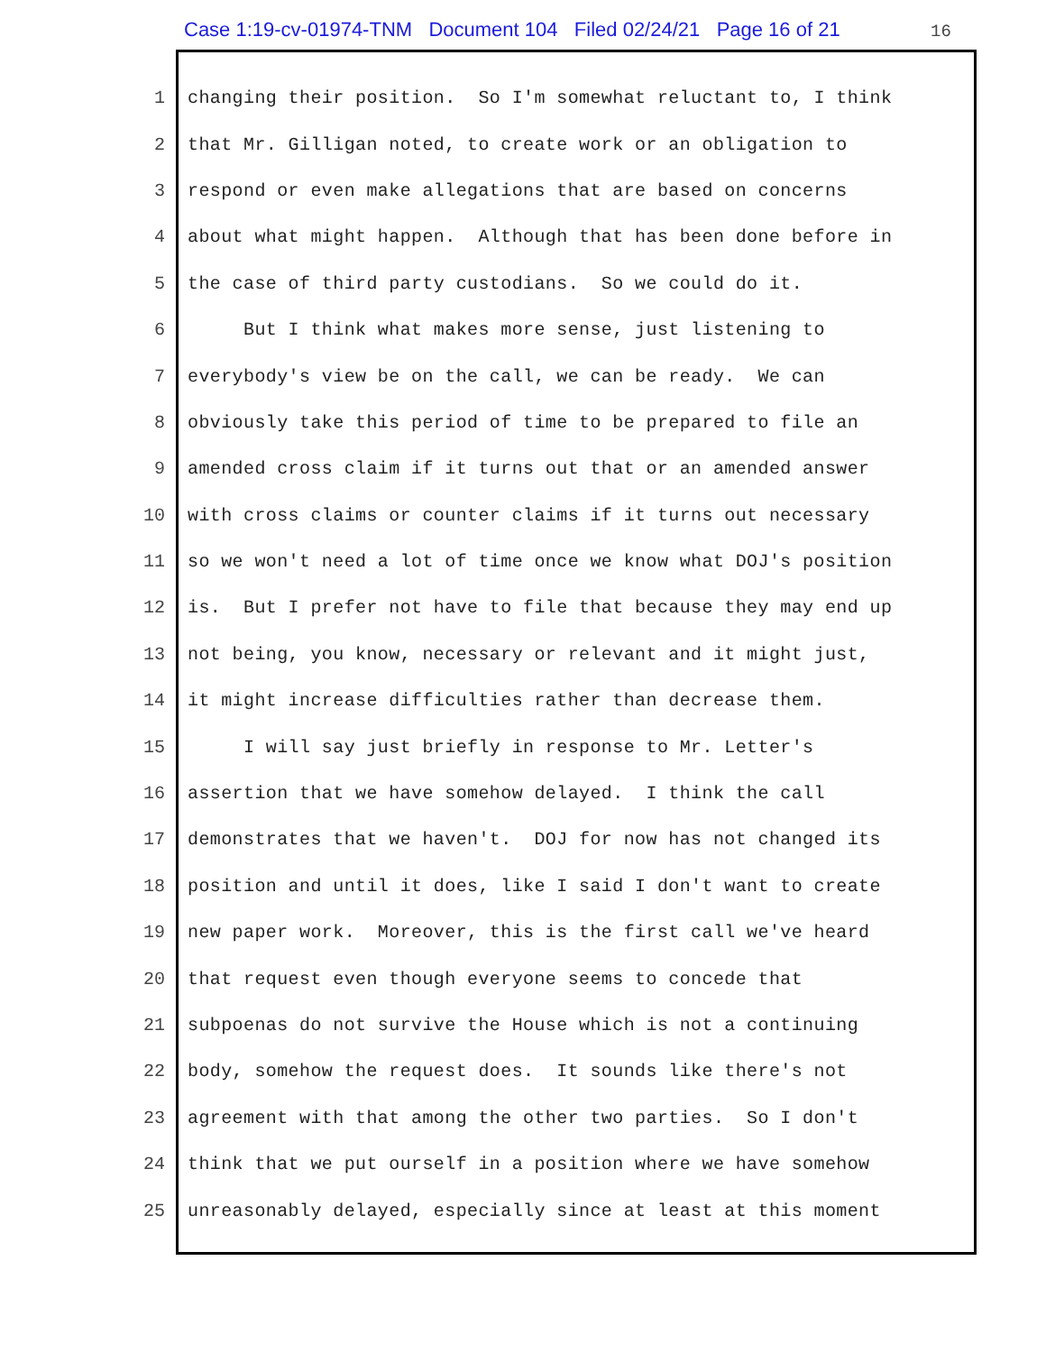Case 1:19-cv-01974-TNM Document 104 Filed 02/24/21 Page 16 of 21 16
1 changing their position. So I'm somewhat reluctant to, I think
2 that Mr. Gilligan noted, to create work or an obligation to
3 respond or even make allegations that are based on concerns
4 about what might happen. Although that has been done before in
5 the case of third party custodians. So we could do it.
6 But I think what makes more sense, just listening to
7 everybody's view be on the call, we can be ready. We can
8 obviously take this period of time to be prepared to file an
9 amended cross claim if it turns out that or an amended answer
10 with cross claims or counter claims if it turns out necessary
11 so we won't need a lot of time once we know what DOJ's position
12 is. But I prefer not have to file that because they may end up
13 not being, you know, necessary or relevant and it might just,
14 it might increase difficulties rather than decrease them.
15 I will say just briefly in response to Mr. Letter's
16 assertion that we have somehow delayed. I think the call
17 demonstrates that we haven't. DOJ for now has not changed its
18 position and until it does, like I said I don't want to create
19 new paper work. Moreover, this is the first call we've heard
20 that request even though everyone seems to concede that
21 subpoenas do not survive the House which is not a continuing
22 body, somehow the request does. It sounds like there's not
23 agreement with that among the other two parties. So I don't
24 think that we put ourself in a position where we have somehow
25 unreasonably delayed, especially since at least at this moment